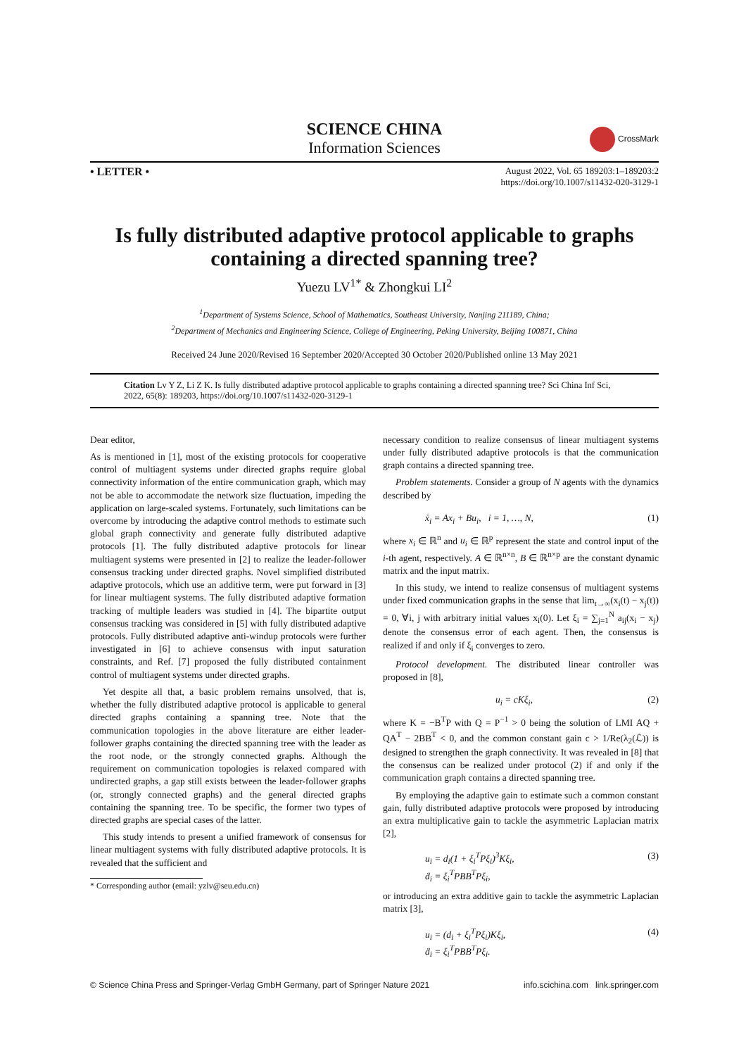SCIENCE CHINA
Information Sciences
CrossMark
• LETTER •
August 2022, Vol. 65 189203:1–189203:2
https://doi.org/10.1007/s11432-020-3129-1
Is fully distributed adaptive protocol applicable to graphs containing a directed spanning tree?
Yuezu LV<sup>1*</sup> & Zhongkui LI<sup>2</sup>
<sup>1</sup> Department of Systems Science, School of Mathematics, Southeast University, Nanjing 211189, China;
<sup>2</sup> Department of Mechanics and Engineering Science, College of Engineering, Peking University, Beijing 100871, China
Received 24 June 2020/Revised 16 September 2020/Accepted 30 October 2020/Published online 13 May 2021
Citation Lv Y Z, Li Z K. Is fully distributed adaptive protocol applicable to graphs containing a directed spanning tree? Sci China Inf Sci, 2022, 65(8): 189203, https://doi.org/10.1007/s11432-020-3129-1
Dear editor,
As is mentioned in [1], most of the existing protocols for cooperative control of multiagent systems under directed graphs require global connectivity information of the entire communication graph, which may not be able to accommodate the network size fluctuation, impeding the application on large-scaled systems. Fortunately, such limitations can be overcome by introducing the adaptive control methods to estimate such global graph connectivity and generate fully distributed adaptive protocols [1]. The fully distributed adaptive protocols for linear multiagent systems were presented in [2] to realize the leader-follower consensus tracking under directed graphs. Novel simplified distributed adaptive protocols, which use an additive term, were put forward in [3] for linear multiagent systems. The fully distributed adaptive formation tracking of multiple leaders was studied in [4]. The bipartite output consensus tracking was considered in [5] with fully distributed adaptive protocols. Fully distributed adaptive anti-windup protocols were further investigated in [6] to achieve consensus with input saturation constraints, and Ref. [7] proposed the fully distributed containment control of multiagent systems under directed graphs.
Yet despite all that, a basic problem remains unsolved, that is, whether the fully distributed adaptive protocol is applicable to general directed graphs containing a spanning tree. Note that the communication topologies in the above literature are either leader-follower graphs containing the directed spanning tree with the leader as the root node, or the strongly connected graphs. Although the requirement on communication topologies is relaxed compared with undirected graphs, a gap still exists between the leader-follower graphs (or, strongly connected graphs) and the general directed graphs containing the spanning tree. To be specific, the former two types of directed graphs are special cases of the latter.
This study intends to present a unified framework of consensus for linear multiagent systems with fully distributed adaptive protocols. It is revealed that the sufficient and
* Corresponding author (email: yzlv@seu.edu.cn)
necessary condition to realize consensus of linear multiagent systems under fully distributed adaptive protocols is that the communication graph contains a directed spanning tree.
Problem statements. Consider a group of N agents with the dynamics described by
ẋ<sub>i</sub> = Ax<sub>i</sub> + Bu<sub>i</sub>, i = 1, …, N, (1)
where x<sub>i</sub> ∈ ℝ<sup>n</sup> and u<sub>i</sub> ∈ ℝ<sup>p</sup> represent the state and control input of the i-th agent, respectively. A ∈ ℝ<sup>n×n</sup>, B ∈ ℝ<sup>n×p</sup> are the constant dynamic matrix and the input matrix.
In this study, we intend to realize consensus of multiagent systems under fixed communication graphs in the sense that lim<sub>t→∞</sub>(x<sub>i</sub>(t) − x<sub>j</sub>(t)) = 0, ∀i, j with arbitrary initial values x<sub>i</sub>(0). Let ξ<sub>i</sub> = ∑<sub>j=1</sub><sup>N</sup> a<sub>ij</sub>(x<sub>i</sub> − x<sub>j</sub>) denote the consensus error of each agent. Then, the consensus is realized if and only if ξ<sub>i</sub> converges to zero.
Protocol development. The distributed linear controller was proposed in [8],
u<sub>i</sub> = cKξ<sub>i</sub>, (2)
where K = −B<sup>T</sup>P with Q = P<sup>−1</sup> > 0 being the solution of LMI AQ + QA<sup>T</sup> − 2BB<sup>T</sup> < 0, and the common constant gain c > 1/Re(λ<sub>2</sub>(ℒ)) is designed to strengthen the graph connectivity. It was revealed in [8] that the consensus can be realized under protocol (2) if and only if the communication graph contains a directed spanning tree.
By employing the adaptive gain to estimate such a common constant gain, fully distributed adaptive protocols were proposed by introducing an extra multiplicative gain to tackle the asymmetric Laplacian matrix [2],
u<sub>i</sub> = d<sub>i</sub>(1 + ξ<sub>i</sub><sup>T</sup>Pξ<sub>i</sub>)<sup>3</sup>Kξ<sub>i</sub>,
ḋ<sub>i</sub> = ξ<sub>i</sub><sup>T</sup>PBB<sup>T</sup>Pξ<sub>i</sub>, (3)
or introducing an extra additive gain to tackle the asymmetric Laplacian matrix [3],
u<sub>i</sub> = (d<sub>i</sub> + ξ<sub>i</sub><sup>T</sup>Pξ<sub>i</sub>)Kξ<sub>i</sub>,
ḋ<sub>i</sub> = ξ<sub>i</sub><sup>T</sup>PBB<sup>T</sup>Pξ<sub>i</sub>. (4)
© Science China Press and Springer-Verlag GmbH Germany, part of Springer Nature 2021 info.scichina.com link.springer.com